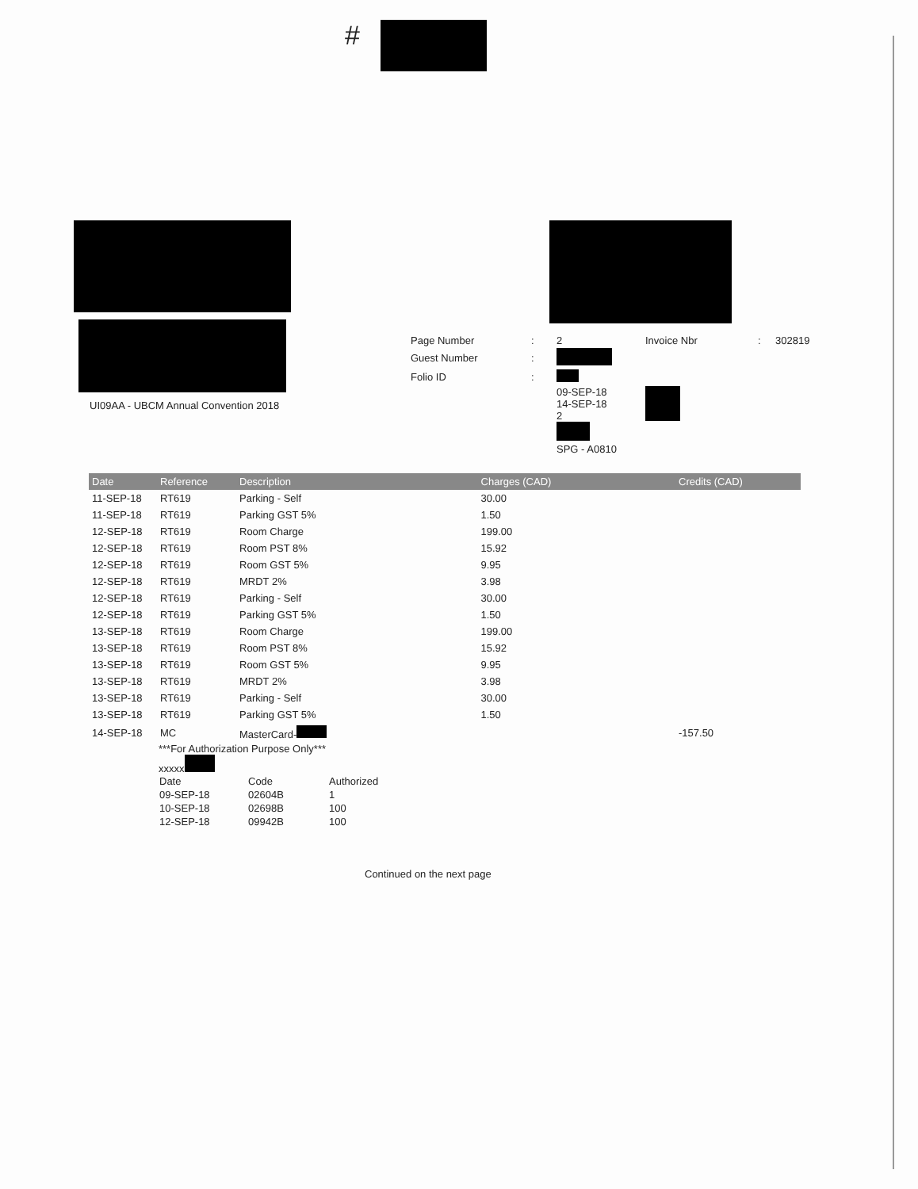#
UI09AA - UBCM Annual Convention 2018
| Page Number | : | 2 | Invoice Nbr | : | 302819 |
| Guest Number | : | | | | |
| Folio ID | : | | | | |
| | | 09-SEP-18 14-SEP-18 2 SPG - A0810 | | | |
| Date | Reference | Description | Charges (CAD) | Credits (CAD) |
| --- | --- | --- | --- | --- |
| 11-SEP-18 | RT619 | Parking - Self | 30.00 | |
| 11-SEP-18 | RT619 | Parking GST 5% | 1.50 | |
| 12-SEP-18 | RT619 | Room Charge | 199.00 | |
| 12-SEP-18 | RT619 | Room PST 8% | 15.92 | |
| 12-SEP-18 | RT619 | Room GST 5% | 9.95 | |
| 12-SEP-18 | RT619 | MRDT 2% | 3.98 | |
| 12-SEP-18 | RT619 | Parking - Self | 30.00 | |
| 12-SEP-18 | RT619 | Parking GST 5% | 1.50 | |
| 13-SEP-18 | RT619 | Room Charge | 199.00 | |
| 13-SEP-18 | RT619 | Room PST 8% | 15.92 | |
| 13-SEP-18 | RT619 | Room GST 5% | 9.95 | |
| 13-SEP-18 | RT619 | MRDT 2% | 3.98 | |
| 13-SEP-18 | RT619 | Parking - Self | 30.00 | |
| 13-SEP-18 | RT619 | Parking GST 5% | 1.50 | |
| 14-SEP-18 | MC | MasterCard- | | -157.50 |
***For Authorization Purpose Only***
xxxxx
| Date | Code | Authorized |
| 09-SEP-18 | 02604B | 1 |
| 10-SEP-18 | 02698B | 100 |
| 12-SEP-18 | 09942B | 100 |
Continued on the next page